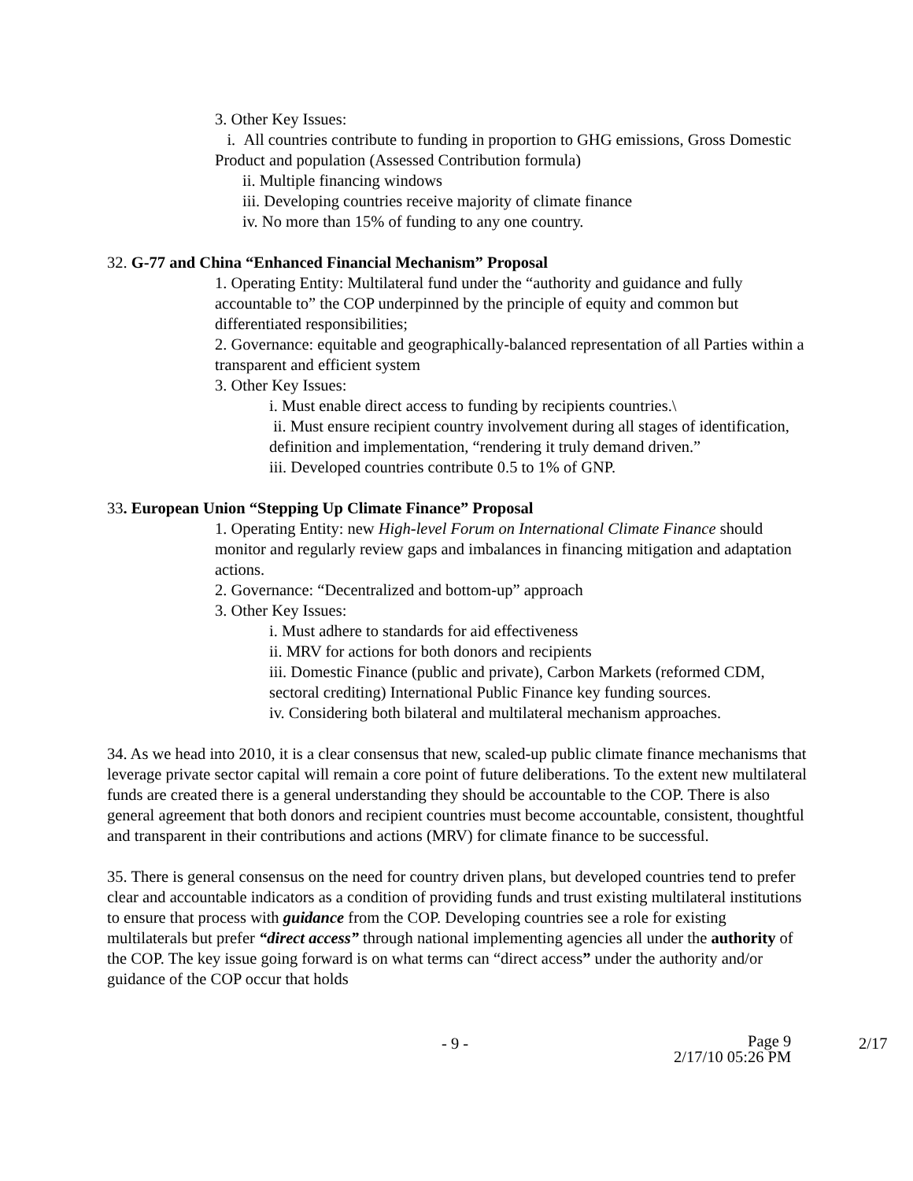3. Other Key Issues:
i. All countries contribute to funding in proportion to GHG emissions, Gross Domestic Product and population (Assessed Contribution formula)
ii. Multiple financing windows
iii. Developing countries receive majority of climate finance
iv. No more than 15% of funding to any one country.
32. G-77 and China “Enhanced Financial Mechanism” Proposal
1. Operating Entity: Multilateral fund under the “authority and guidance and fully accountable to” the COP underpinned by the principle of equity and common but differentiated responsibilities;
2. Governance: equitable and geographically-balanced representation of all Parties within a transparent and efficient system
3. Other Key Issues:
i. Must enable direct access to funding by recipients countries.\
ii. Must ensure recipient country involvement during all stages of identification, definition and implementation, “rendering it truly demand driven.”
iii. Developed countries contribute 0.5 to 1% of GNP.
33. European Union “Stepping Up Climate Finance” Proposal
1. Operating Entity: new High-level Forum on International Climate Finance should monitor and regularly review gaps and imbalances in financing mitigation and adaptation actions.
2. Governance: “Decentralized and bottom-up” approach
3. Other Key Issues:
i. Must adhere to standards for aid effectiveness
ii. MRV for actions for both donors and recipients
iii. Domestic Finance (public and private), Carbon Markets (reformed CDM, sectoral crediting) International Public Finance key funding sources.
iv. Considering both bilateral and multilateral mechanism approaches.
34. As we head into 2010, it is a clear consensus that new, scaled-up public climate finance mechanisms that leverage private sector capital will remain a core point of future deliberations. To the extent new multilateral funds are created there is a general understanding they should be accountable to the COP. There is also general agreement that both donors and recipient countries must become accountable, consistent, thoughtful and transparent in their contributions and actions (MRV) for climate finance to be successful.
35. There is general consensus on the need for country driven plans, but developed countries tend to prefer clear and accountable indicators as a condition of providing funds and trust existing multilateral institutions to ensure that process with guidance from the COP. Developing countries see a role for existing multilaterals but prefer “direct access” through national implementing agencies all under the authority of the COP. The key issue going forward is on what terms can “direct access” under the authority and/or guidance of the COP occur that holds
- 9 - Page 9
2/17/10 05:26 PM
2/17